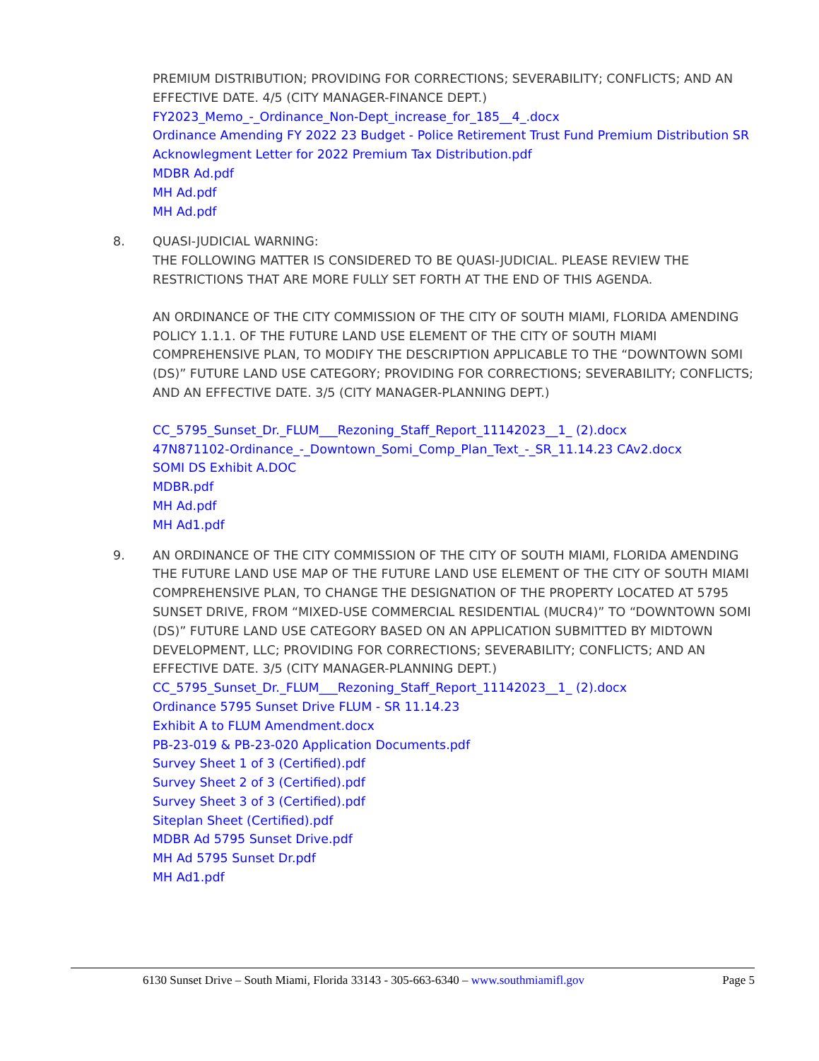PREMIUM DISTRIBUTION; PROVIDING FOR CORRECTIONS; SEVERABILITY; CONFLICTS; AND AN EFFECTIVE DATE. 4/5 (CITY MANAGER-FINANCE DEPT.)
FY2023_Memo_-_Ordinance_Non-Dept_increase_for_185__4_.docx
Ordinance Amending FY 2022 23 Budget - Police Retirement Trust Fund Premium Distribution SR
Acknowlegment Letter for 2022 Premium Tax Distribution.pdf
MDBR Ad.pdf
MH Ad.pdf
MH Ad.pdf
8. QUASI-JUDICIAL WARNING:
THE FOLLOWING MATTER IS CONSIDERED TO BE QUASI-JUDICIAL. PLEASE REVIEW THE RESTRICTIONS THAT ARE MORE FULLY SET FORTH AT THE END OF THIS AGENDA.
AN ORDINANCE OF THE CITY COMMISSION OF THE CITY OF SOUTH MIAMI, FLORIDA AMENDING POLICY 1.1.1. OF THE FUTURE LAND USE ELEMENT OF THE CITY OF SOUTH MIAMI COMPREHENSIVE PLAN, TO MODIFY THE DESCRIPTION APPLICABLE TO THE “DOWNTOWN SOMI (DS)” FUTURE LAND USE CATEGORY; PROVIDING FOR CORRECTIONS; SEVERABILITY; CONFLICTS; AND AN EFFECTIVE DATE. 3/5 (CITY MANAGER-PLANNING DEPT.)
CC_5795_Sunset_Dr._FLUM___Rezoning_Staff_Report_11142023__1_ (2).docx
47N871102-Ordinance_-_Downtown_Somi_Comp_Plan_Text_-_SR_11.14.23 CAv2.docx
SOMI DS Exhibit A.DOC
MDBR.pdf
MH Ad.pdf
MH Ad1.pdf
9. AN ORDINANCE OF THE CITY COMMISSION OF THE CITY OF SOUTH MIAMI, FLORIDA AMENDING THE FUTURE LAND USE MAP OF THE FUTURE LAND USE ELEMENT OF THE CITY OF SOUTH MIAMI COMPREHENSIVE PLAN, TO CHANGE THE DESIGNATION OF THE PROPERTY LOCATED AT 5795 SUNSET DRIVE, FROM “MIXED-USE COMMERCIAL RESIDENTIAL (MUCR4)” TO “DOWNTOWN SOMI (DS)” FUTURE LAND USE CATEGORY BASED ON AN APPLICATION SUBMITTED BY MIDTOWN DEVELOPMENT, LLC; PROVIDING FOR CORRECTIONS; SEVERABILITY; CONFLICTS; AND AN EFFECTIVE DATE. 3/5 (CITY MANAGER-PLANNING DEPT.)
CC_5795_Sunset_Dr._FLUM___Rezoning_Staff_Report_11142023__1_ (2).docx
Ordinance 5795 Sunset Drive FLUM - SR 11.14.23
Exhibit A to FLUM Amendment.docx
PB-23-019 & PB-23-020 Application Documents.pdf
Survey Sheet 1 of 3 (Certified).pdf
Survey Sheet 2 of 3 (Certified).pdf
Survey Sheet 3 of 3 (Certified).pdf
Siteplan Sheet (Certified).pdf
MDBR Ad 5795 Sunset Drive.pdf
MH Ad 5795 Sunset Dr.pdf
MH Ad1.pdf
6130 Sunset Drive – South Miami, Florida 33143 - 305-663-6340 – www.southmiamifl.gov Page 5